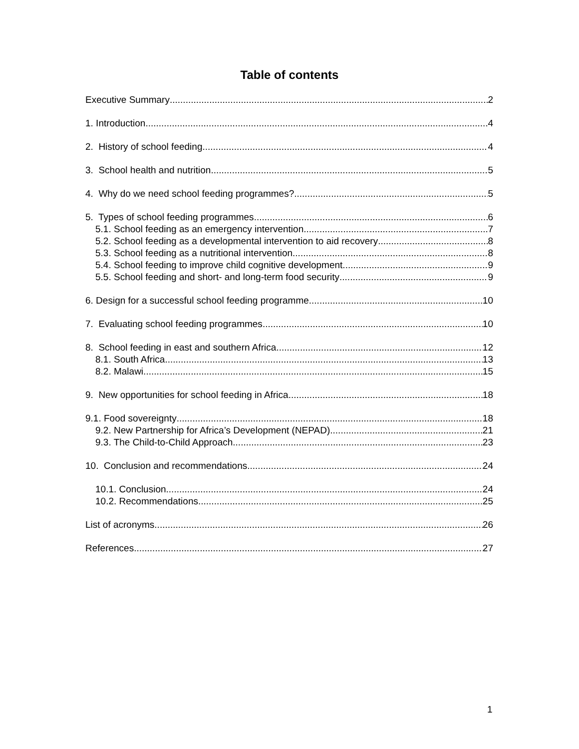Table of contents
Executive Summary 2
1. Introduction 4
2. History of school feeding 4
3. School health and nutrition 5
4. Why do we need school feeding programmes? 5
5. Types of school feeding programmes 6
5.1. School feeding as an emergency intervention 7
5.2. School feeding as a developmental intervention to aid recovery 8
5.3. School feeding as a nutritional intervention 8
5.4. School feeding to improve child cognitive development 9
5.5. School feeding and short- and long-term food security 9
6. Design for a successful school feeding programme 10
7. Evaluating school feeding programmes 10
8. School feeding in east and southern Africa 12
8.1. South Africa 13
8.2. Malawi 15
9. New opportunities for school feeding in Africa 18
9.1. Food sovereignty 18
9.2. New Partnership for Africa’s Development (NEPAD) 21
9.3. The Child-to-Child Approach 23
10. Conclusion and recommendations 24
10.1. Conclusion 24
10.2. Recommendations 25
List of acronyms 26
References 27
1